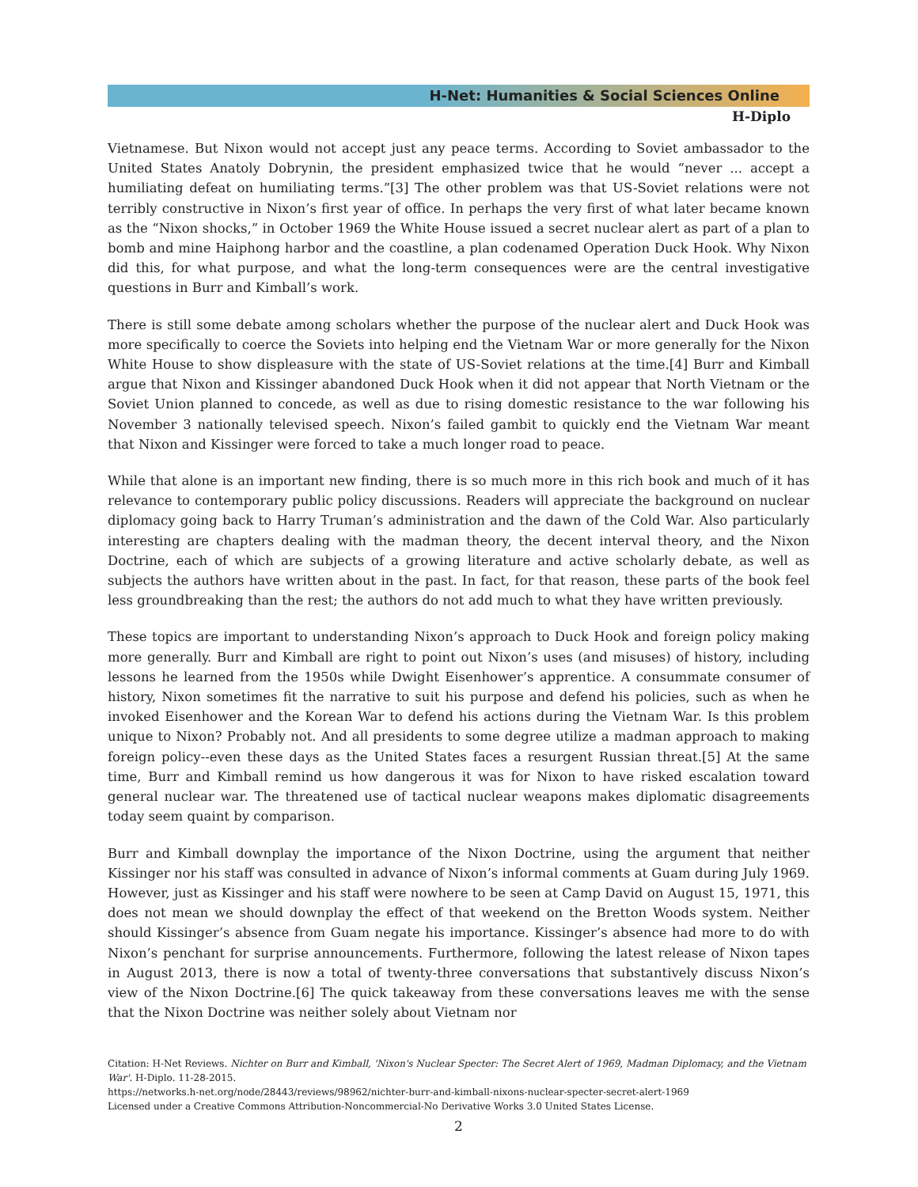H-Net: Humanities & Social Sciences Online
H-Diplo
Vietnamese. But Nixon would not accept just any peace terms. According to Soviet ambassador to the United States Anatoly Dobrynin, the president emphasized twice that he would “never ... accept a humiliating defeat on humiliating terms.”[3] The other problem was that US-Soviet relations were not terribly constructive in Nixon’s first year of office. In perhaps the very first of what later became known as the “Nixon shocks,” in October 1969 the White House issued a secret nuclear alert as part of a plan to bomb and mine Haiphong harbor and the coastline, a plan codenamed Operation Duck Hook. Why Nixon did this, for what purpose, and what the long-term consequences were are the central investigative questions in Burr and Kimball’s work.
There is still some debate among scholars whether the purpose of the nuclear alert and Duck Hook was more specifically to coerce the Soviets into helping end the Vietnam War or more generally for the Nixon White House to show displeasure with the state of US-Soviet relations at the time.[4] Burr and Kimball argue that Nixon and Kissinger abandoned Duck Hook when it did not appear that North Vietnam or the Soviet Union planned to concede, as well as due to rising domestic resistance to the war following his November 3 nationally televised speech. Nixon’s failed gambit to quickly end the Vietnam War meant that Nixon and Kissinger were forced to take a much longer road to peace.
While that alone is an important new finding, there is so much more in this rich book and much of it has relevance to contemporary public policy discussions. Readers will appreciate the background on nuclear diplomacy going back to Harry Truman’s administration and the dawn of the Cold War. Also particularly interesting are chapters dealing with the madman theory, the decent interval theory, and the Nixon Doctrine, each of which are subjects of a growing literature and active scholarly debate, as well as subjects the authors have written about in the past. In fact, for that reason, these parts of the book feel less groundbreaking than the rest; the authors do not add much to what they have written previously.
These topics are important to understanding Nixon’s approach to Duck Hook and foreign policy making more generally. Burr and Kimball are right to point out Nixon’s uses (and misuses) of history, including lessons he learned from the 1950s while Dwight Eisenhower’s apprentice. A consummate consumer of history, Nixon sometimes fit the narrative to suit his purpose and defend his policies, such as when he invoked Eisenhower and the Korean War to defend his actions during the Vietnam War. Is this problem unique to Nixon? Probably not. And all presidents to some degree utilize a madman approach to making foreign policy--even these days as the United States faces a resurgent Russian threat.[5] At the same time, Burr and Kimball remind us how dangerous it was for Nixon to have risked escalation toward general nuclear war. The threatened use of tactical nuclear weapons makes diplomatic disagreements today seem quaint by comparison.
Burr and Kimball downplay the importance of the Nixon Doctrine, using the argument that neither Kissinger nor his staff was consulted in advance of Nixon’s informal comments at Guam during July 1969. However, just as Kissinger and his staff were nowhere to be seen at Camp David on August 15, 1971, this does not mean we should downplay the effect of that weekend on the Bretton Woods system. Neither should Kissinger’s absence from Guam negate his importance. Kissinger’s absence had more to do with Nixon’s penchant for surprise announcements. Furthermore, following the latest release of Nixon tapes in August 2013, there is now a total of twenty-three conversations that substantively discuss Nixon’s view of the Nixon Doctrine.[6] The quick takeaway from these conversations leaves me with the sense that the Nixon Doctrine was neither solely about Vietnam nor
Citation: H-Net Reviews. Nichter on Burr and Kimball, 'Nixon's Nuclear Specter: The Secret Alert of 1969, Madman Diplomacy, and the Vietnam War'. H-Diplo. 11-28-2015.
https://networks.h-net.org/node/28443/reviews/98962/nichter-burr-and-kimball-nixons-nuclear-specter-secret-alert-1969
Licensed under a Creative Commons Attribution-Noncommercial-No Derivative Works 3.0 United States License.
2